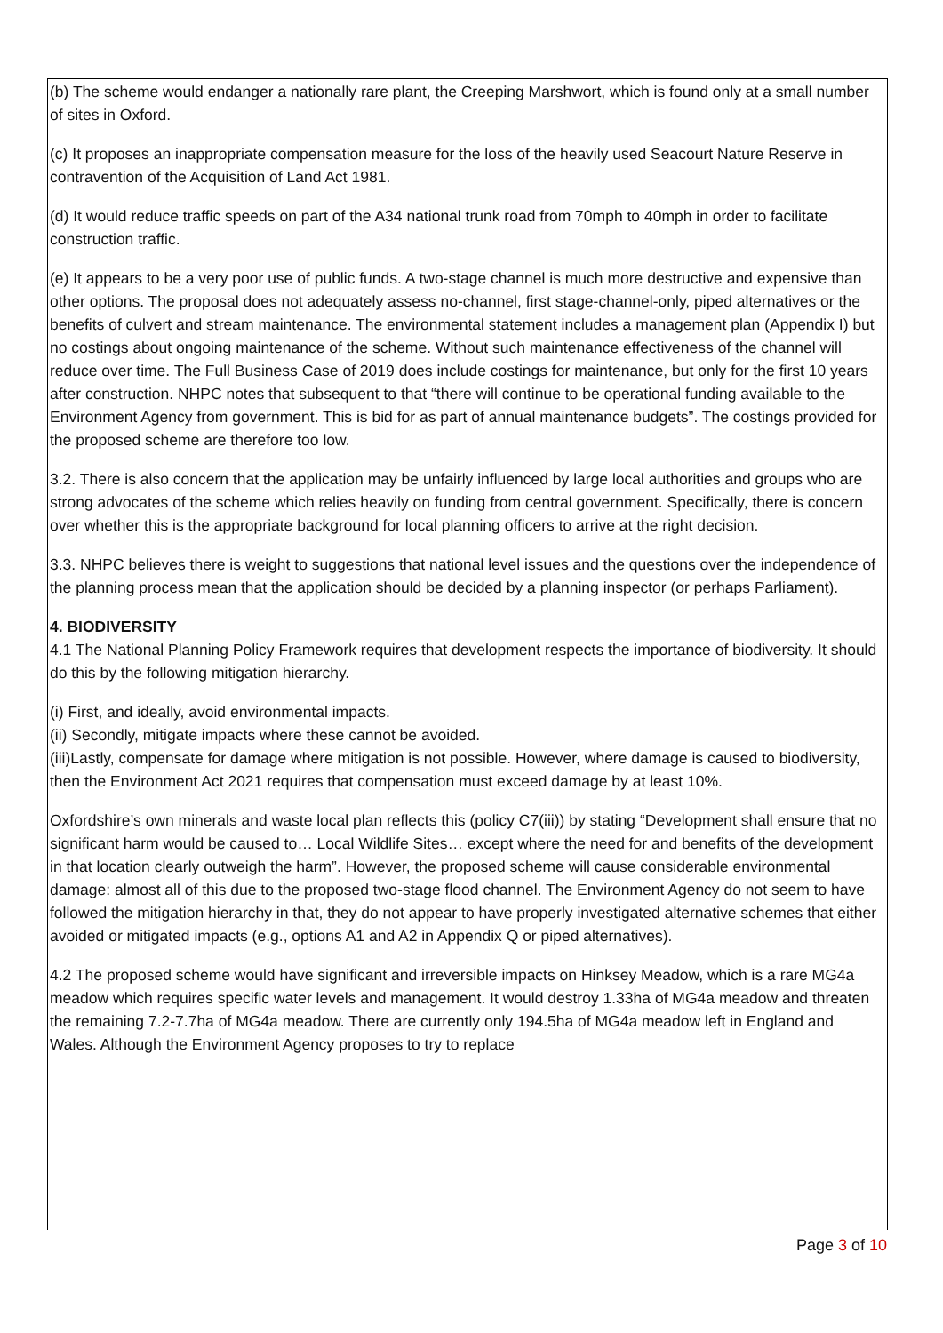(b) The scheme would endanger a nationally rare plant, the Creeping Marshwort, which is found only at a small number of sites in Oxford.
(c) It proposes an inappropriate compensation measure for the loss of the heavily used Seacourt Nature Reserve in contravention of the Acquisition of Land Act 1981.
(d) It would reduce traffic speeds on part of the A34 national trunk road from 70mph to 40mph in order to facilitate construction traffic.
(e) It appears to be a very poor use of public funds. A two-stage channel is much more destructive and expensive than other options. The proposal does not adequately assess no-channel, first stage-channel-only, piped alternatives or the benefits of culvert and stream maintenance. The environmental statement includes a management plan (Appendix I) but no costings about ongoing maintenance of the scheme. Without such maintenance effectiveness of the channel will reduce over time. The Full Business Case of 2019 does include costings for maintenance, but only for the first 10 years after construction. NHPC notes that subsequent to that “there will continue to be operational funding available to the Environment Agency from government. This is bid for as part of annual maintenance budgets”. The costings provided for the proposed scheme are therefore too low.
3.2. There is also concern that the application may be unfairly influenced by large local authorities and groups who are strong advocates of the scheme which relies heavily on funding from central government. Specifically, there is concern over whether this is the appropriate background for local planning officers to arrive at the right decision.
3.3. NHPC believes there is weight to suggestions that national level issues and the questions over the independence of the planning process mean that the application should be decided by a planning inspector (or perhaps Parliament).
4. BIODIVERSITY
4.1 The National Planning Policy Framework requires that development respects the importance of biodiversity. It should do this by the following mitigation hierarchy.
(i) First, and ideally, avoid environmental impacts.
(ii) Secondly, mitigate impacts where these cannot be avoided.
(iii)Lastly, compensate for damage where mitigation is not possible. However, where damage is caused to biodiversity, then the Environment Act 2021 requires that compensation must exceed damage by at least 10%.
Oxfordshire’s own minerals and waste local plan reflects this (policy C7(iii)) by stating “Development shall ensure that no significant harm would be caused to… Local Wildlife Sites… except where the need for and benefits of the development in that location clearly outweigh the harm”. However, the proposed scheme will cause considerable environmental damage: almost all of this due to the proposed two-stage flood channel. The Environment Agency do not seem to have followed the mitigation hierarchy in that, they do not appear to have properly investigated alternative schemes that either avoided or mitigated impacts (e.g., options A1 and A2 in Appendix Q or piped alternatives).
4.2 The proposed scheme would have significant and irreversible impacts on Hinksey Meadow, which is a rare MG4a meadow which requires specific water levels and management. It would destroy 1.33ha of MG4a meadow and threaten the remaining 7.2-7.7ha of MG4a meadow. There are currently only 194.5ha of MG4a meadow left in England and Wales. Although the Environment Agency proposes to try to replace
Page 3 of 10